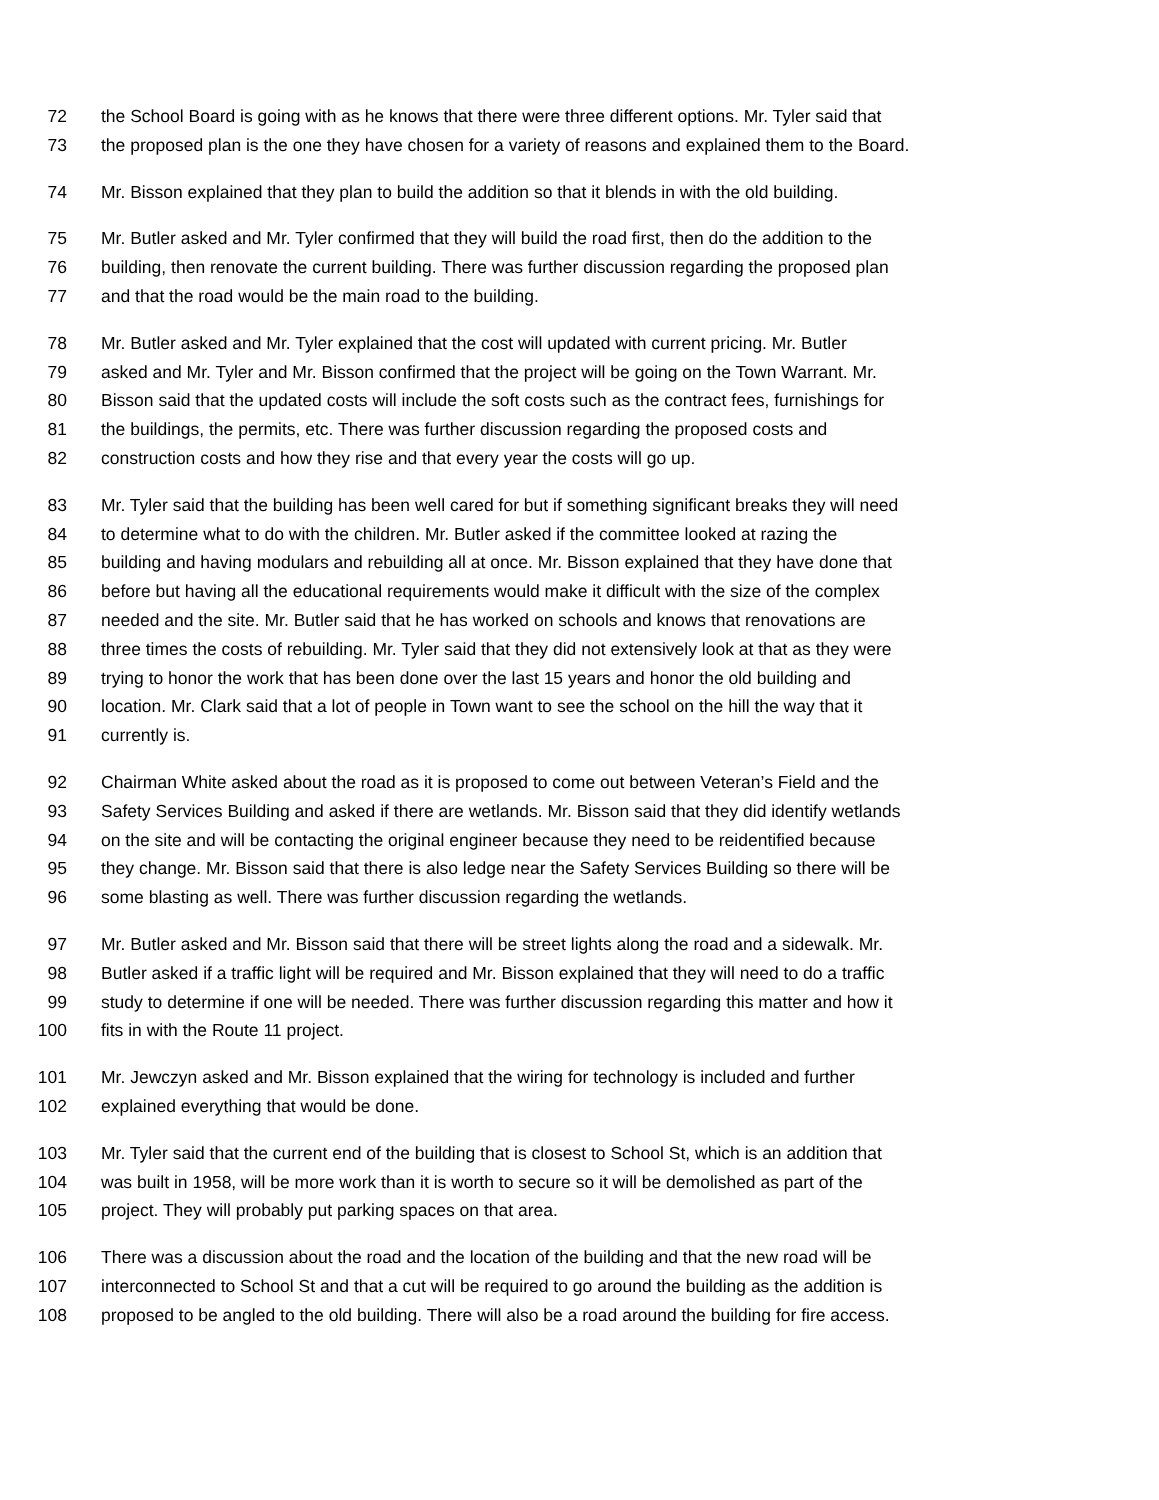72 the School Board is going with as he knows that there were three different options. Mr. Tyler said that
73 the proposed plan is the one they have chosen for a variety of reasons and explained them to the Board.
74 Mr. Bisson explained that they plan to build the addition so that it blends in with the old building.
75 Mr. Butler asked and Mr. Tyler confirmed that they will build the road first, then do the addition to the
76 building, then renovate the current building. There was further discussion regarding the proposed plan
77 and that the road would be the main road to the building.
78 Mr. Butler asked and Mr. Tyler explained that the cost will updated with current pricing. Mr. Butler
79 asked and Mr. Tyler and Mr. Bisson confirmed that the project will be going on the Town Warrant. Mr.
80 Bisson said that the updated costs will include the soft costs such as the contract fees, furnishings for
81 the buildings, the permits, etc. There was further discussion regarding the proposed costs and
82 construction costs and how they rise and that every year the costs will go up.
83 Mr. Tyler said that the building has been well cared for but if something significant breaks they will need
84 to determine what to do with the children. Mr. Butler asked if the committee looked at razing the
85 building and having modulars and rebuilding all at once. Mr. Bisson explained that they have done that
86 before but having all the educational requirements would make it difficult with the size of the complex
87 needed and the site. Mr. Butler said that he has worked on schools and knows that renovations are
88 three times the costs of rebuilding. Mr. Tyler said that they did not extensively look at that as they were
89 trying to honor the work that has been done over the last 15 years and honor the old building and
90 location. Mr. Clark said that a lot of people in Town want to see the school on the hill the way that it
91 currently is.
92 Chairman White asked about the road as it is proposed to come out between Veteran’s Field and the
93 Safety Services Building and asked if there are wetlands. Mr. Bisson said that they did identify wetlands
94 on the site and will be contacting the original engineer because they need to be reidentified because
95 they change. Mr. Bisson said that there is also ledge near the Safety Services Building so there will be
96 some blasting as well. There was further discussion regarding the wetlands.
97 Mr. Butler asked and Mr. Bisson said that there will be street lights along the road and a sidewalk. Mr.
98 Butler asked if a traffic light will be required and Mr. Bisson explained that they will need to do a traffic
99 study to determine if one will be needed. There was further discussion regarding this matter and how it
100 fits in with the Route 11 project.
101 Mr. Jewczyn asked and Mr. Bisson explained that the wiring for technology is included and further
102 explained everything that would be done.
103 Mr. Tyler said that the current end of the building that is closest to School St, which is an addition that
104 was built in 1958, will be more work than it is worth to secure so it will be demolished as part of the
105 project. They will probably put parking spaces on that area.
106 There was a discussion about the road and the location of the building and that the new road will be
107 interconnected to School St and that a cut will be required to go around the building as the addition is
108 proposed to be angled to the old building. There will also be a road around the building for fire access.